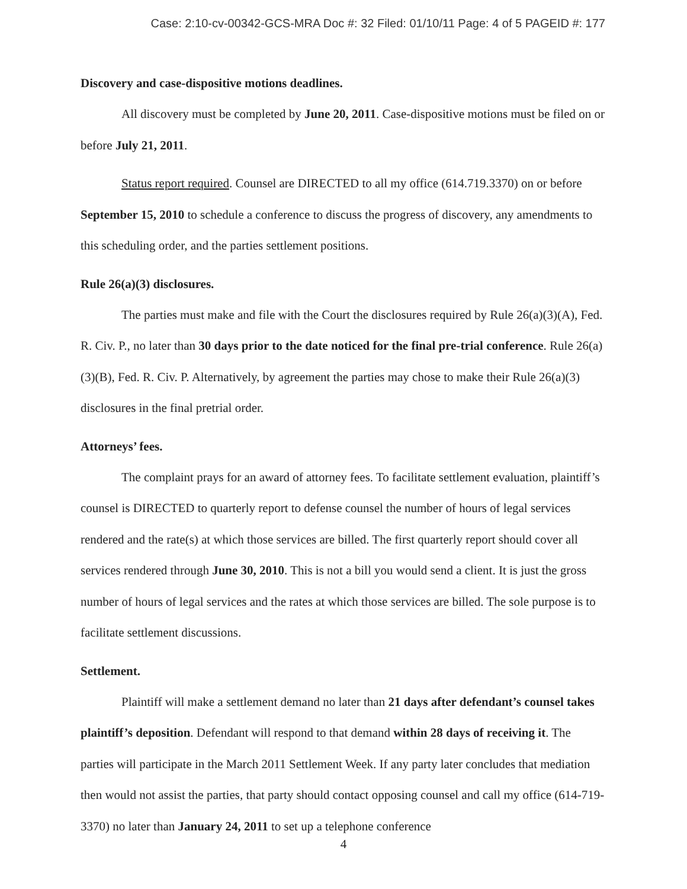Case: 2:10-cv-00342-GCS-MRA Doc #: 32 Filed: 01/10/11 Page: 4 of 5 PAGEID #: 177
Discovery and case-dispositive motions deadlines.
All discovery must be completed by June 20, 2011. Case-dispositive motions must be filed on or before July 21, 2011.
Status report required. Counsel are DIRECTED to all my office (614.719.3370) on or before September 15, 2010 to schedule a conference to discuss the progress of discovery, any amendments to this scheduling order, and the parties settlement positions.
Rule 26(a)(3) disclosures.
The parties must make and file with the Court the disclosures required by Rule 26(a)(3)(A), Fed. R. Civ. P., no later than 30 days prior to the date noticed for the final pre-trial conference. Rule 26(a)(3)(B), Fed. R. Civ. P. Alternatively, by agreement the parties may chose to make their Rule 26(a)(3) disclosures in the final pretrial order.
Attorneys’ fees.
The complaint prays for an award of attorney fees. To facilitate settlement evaluation, plaintiff’s counsel is DIRECTED to quarterly report to defense counsel the number of hours of legal services rendered and the rate(s) at which those services are billed. The first quarterly report should cover all services rendered through June 30, 2010. This is not a bill you would send a client. It is just the gross number of hours of legal services and the rates at which those services are billed. The sole purpose is to facilitate settlement discussions.
Settlement.
Plaintiff will make a settlement demand no later than 21 days after defendant’s counsel takes plaintiff’s deposition. Defendant will respond to that demand within 28 days of receiving it. The parties will participate in the March 2011 Settlement Week. If any party later concludes that mediation then would not assist the parties, that party should contact opposing counsel and call my office (614-719-3370) no later than January 24, 2011 to set up a telephone conference
4